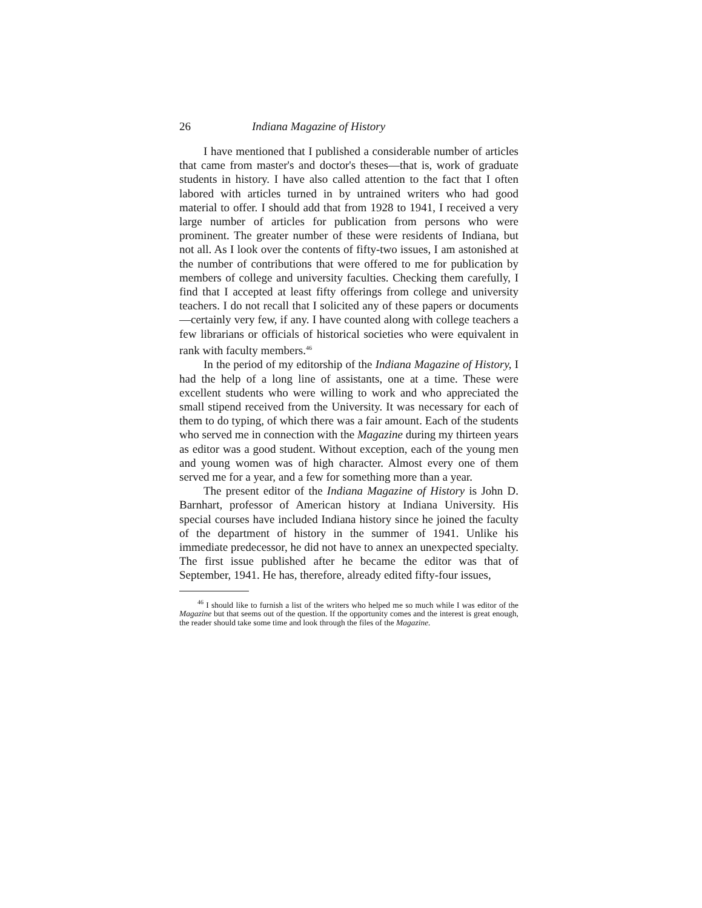26 Indiana Magazine of History
I have mentioned that I published a considerable number of articles that came from master's and doctor's theses—that is, work of graduate students in history. I have also called attention to the fact that I often labored with articles turned in by untrained writers who had good material to offer. I should add that from 1928 to 1941, I received a very large number of articles for publication from persons who were prominent. The greater number of these were residents of Indiana, but not all. As I look over the contents of fifty-two issues, I am astonished at the number of contributions that were offered to me for publication by members of college and university faculties. Checking them carefully, I find that I accepted at least fifty offerings from college and university teachers. I do not recall that I solicited any of these papers or documents—certainly very few, if any. I have counted along with college teachers a few librarians or officials of historical societies who were equivalent in rank with faculty members.<sup>46</sup>
In the period of my editorship of the Indiana Magazine of History, I had the help of a long line of assistants, one at a time. These were excellent students who were willing to work and who appreciated the small stipend received from the University. It was necessary for each of them to do typing, of which there was a fair amount. Each of the students who served me in connection with the Magazine during my thirteen years as editor was a good student. Without exception, each of the young men and young women was of high character. Almost every one of them served me for a year, and a few for something more than a year.
The present editor of the Indiana Magazine of History is John D. Barnhart, professor of American history at Indiana University. His special courses have included Indiana history since he joined the faculty of the department of history in the summer of 1941. Unlike his immediate predecessor, he did not have to annex an unexpected specialty. The first issue published after he became the editor was that of September, 1941. He has, therefore, already edited fifty-four issues,
<sup>46</sup> I should like to furnish a list of the writers who helped me so much while I was editor of the Magazine but that seems out of the question. If the opportunity comes and the interest is great enough, the reader should take some time and look through the files of the Magazine.